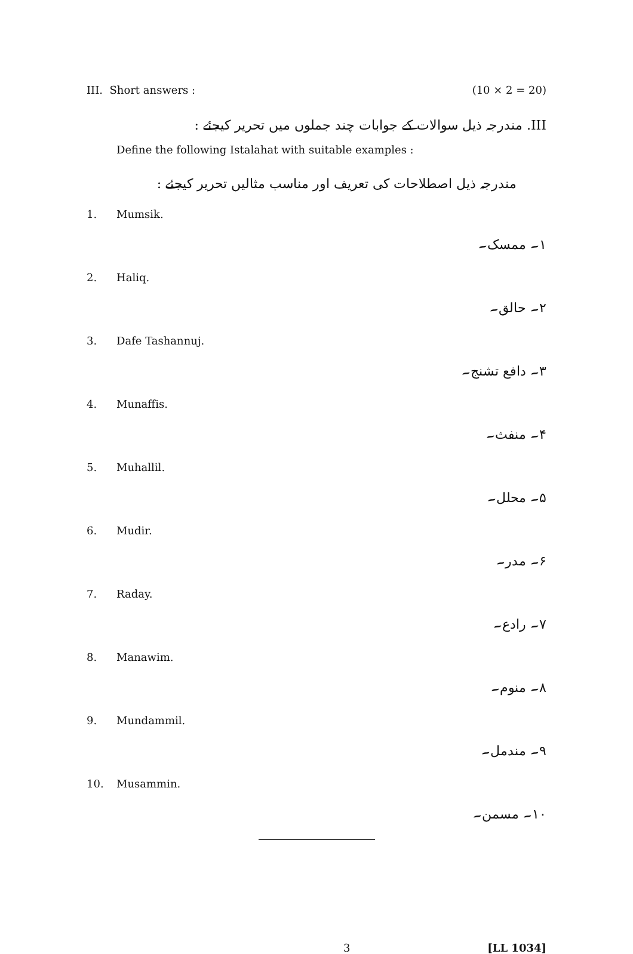III. Short answers : (10 × 2 = 20)
III. مندرجہ ذیل سوالات کے جوابات چند جملوں میں تحریر کیجئے :
Define the following Istalahat with suitable examples :
مندرجہ ذیل اصطلاحات کی تعریف اور مناسب مثالیں تحریر کیجئے :
1. Mumsik.
۱۔ ممسک۔
2. Haliq.
۲۔ حالق۔
3. Dafe Tashannuj.
۳۔ دافع تشنج۔
4. Munaffis.
۴۔ منفث۔
5. Muhallil.
۵۔ محلل۔
6. Mudir.
۶۔ مدر۔
7. Raday.
۷۔ رادع۔
8. Manawim.
۸۔ منوم۔
9. Mundammil.
۹۔ مندمل۔
10. Musammin.
۱۰۔ مسمن۔
3 [LL 1034]